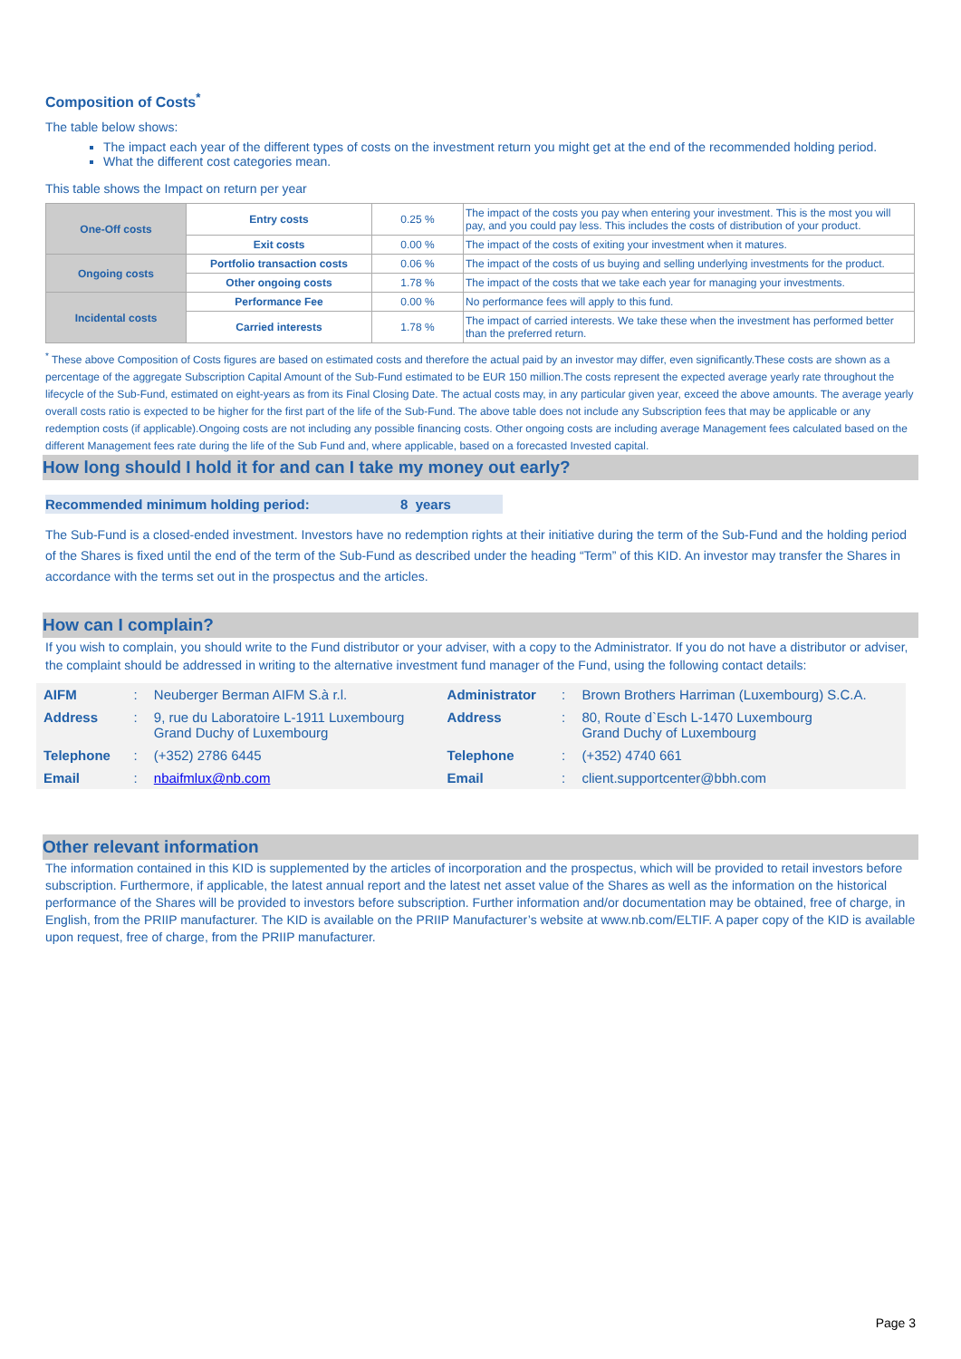Composition of Costs<sup>*</sup>
The table below shows:
The impact each year of the different types of costs on the investment return you might get at the end of the recommended holding period.
What the different cost categories mean.
This table shows the Impact on return per year
| One-Off costs | Entry costs | 0.25 % | The impact of the costs you pay when entering your investment. This is the most you will pay, and you could pay less. This includes the costs of distribution of your product. |
| | Exit costs | 0.00 % | The impact of the costs of exiting your investment when it matures. |
| Ongoing costs | Portfolio transaction costs | 0.06 % | The impact of the costs of us buying and selling underlying investments for the product. |
| | Other ongoing costs | 1.78 % | The impact of the costs that we take each year for managing your investments. |
| Incidental costs | Performance Fee | 0.00 % | No performance fees will apply to this fund. |
| | Carried interests | 1.78 % | The impact of carried interests. We take these when the investment has performed better than the preferred return. |
<sup>*</sup> These above Composition of Costs figures are based on estimated costs and therefore the actual paid by an investor may differ, even significantly.These costs are shown as a percentage of the aggregate Subscription Capital Amount of the Sub-Fund estimated to be EUR 150 million.The costs represent the expected average yearly rate throughout the lifecycle of the Sub-Fund, estimated on eight-years as from its Final Closing Date. The actual costs may, in any particular given year, exceed the above amounts. The average yearly overall costs ratio is expected to be higher for the first part of the life of the Sub-Fund. The above table does not include any Subscription fees that may be applicable or any redemption costs (if applicable).Ongoing costs are not including any possible financing costs. Other ongoing costs are including average Management fees calculated based on the different Management fees rate during the life of the Sub Fund and, where applicable, based on a forecasted Invested capital.
How long should I hold it for and can I take my money out early?
Recommended minimum holding period: 8 years
The Sub-Fund is a closed-ended investment. Investors have no redemption rights at their initiative during the term of the Sub-Fund and the holding period of the Shares is fixed until the end of the term of the Sub-Fund as described under the heading “Term” of this KID. An investor may transfer the Shares in accordance with the terms set out in the prospectus and the articles.
How can I complain?
If you wish to complain, you should write to the Fund distributor or your adviser, with a copy to the Administrator. If you do not have a distributor or adviser, the complaint should be addressed in writing to the alternative investment fund manager of the Fund, using the following contact details:
| AIFM | : | Neuberger Berman AIFM S.à r.l. | Administrator | : | Brown Brothers Harriman (Luxembourg) S.C.A. |
| Address | : | 9, rue du Laboratoire L-1911 Luxembourg Grand Duchy of Luxembourg | Address | : | 80, Route d`Esch L-1470 Luxembourg Grand Duchy of Luxembourg |
| Telephone | : | (+352) 2786 6445 | Telephone | : | (+352) 4740 661 |
| Email | : | nbaifmlux@nb.com | Email | : | client.supportcenter@bbh.com |
Other relevant information
The information contained in this KID is supplemented by the articles of incorporation and the prospectus, which will be provided to retail investors before subscription. Furthermore, if applicable, the latest annual report and the latest net asset value of the Shares as well as the information on the historical performance of the Shares will be provided to investors before subscription. Further information and/or documentation may be obtained, free of charge, in English, from the PRIIP manufacturer. The KID is available on the PRIIP Manufacturer’s website at www.nb.com/ELTIF. A paper copy of the KID is available upon request, free of charge, from the PRIIP manufacturer.
Page 3